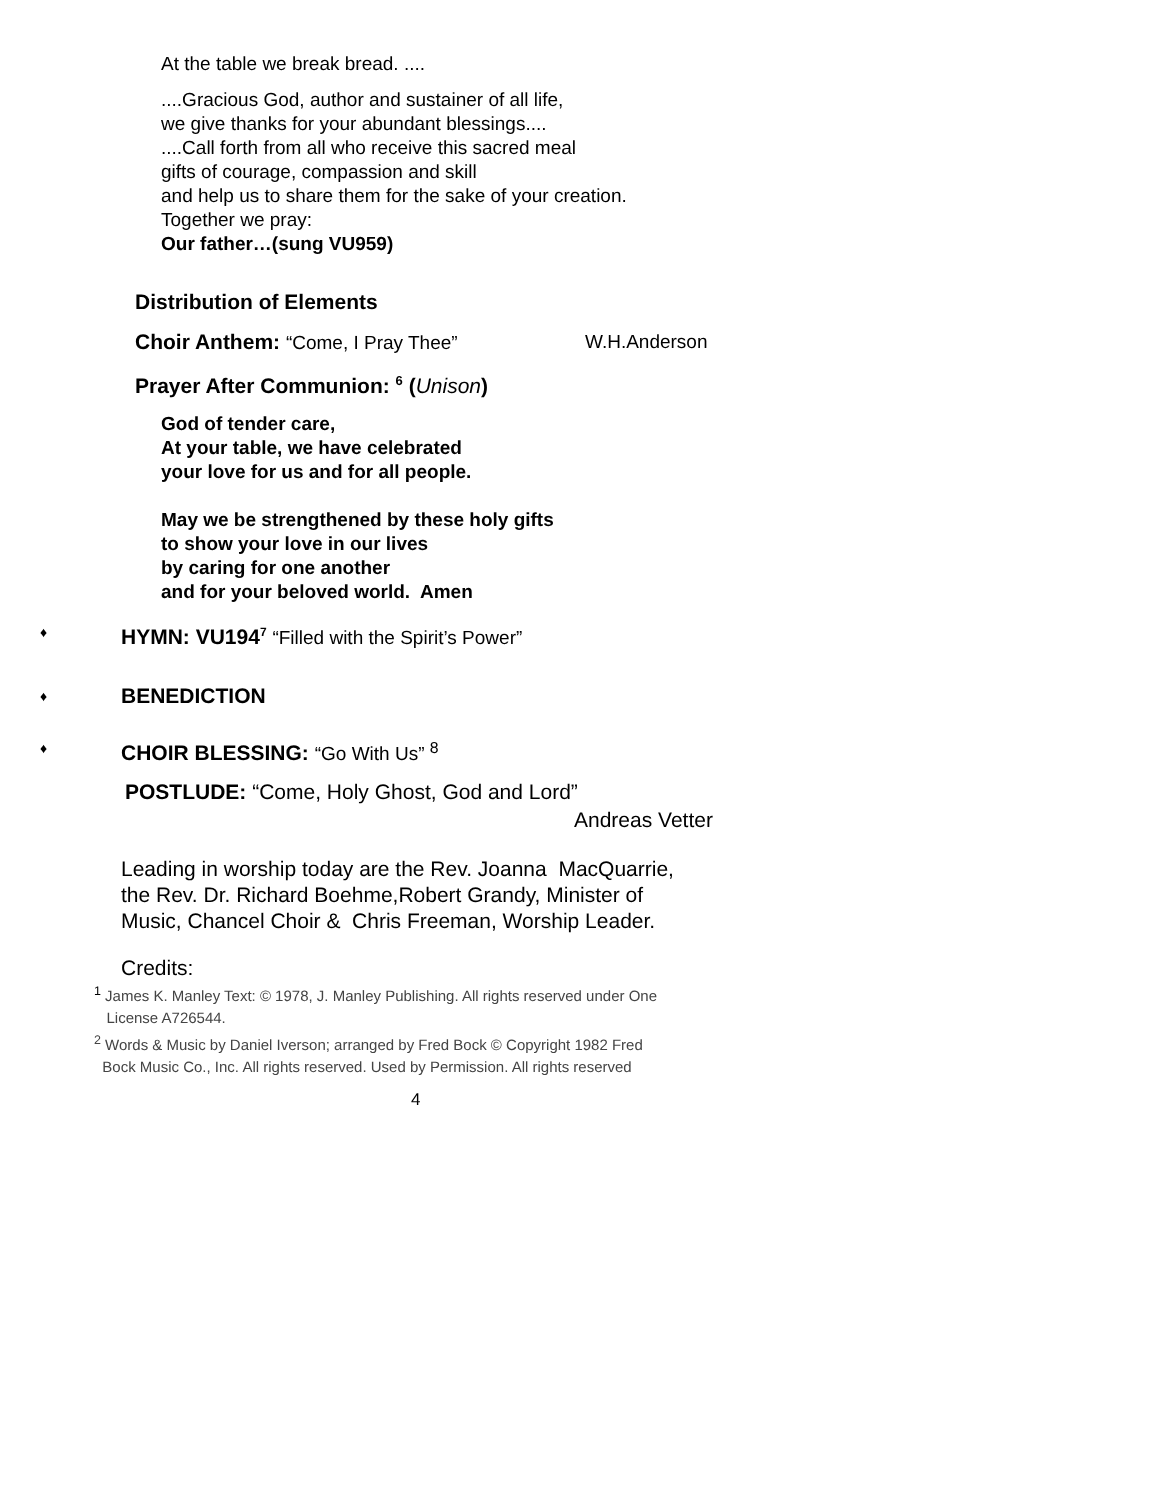At the table we break bread. ....
....Gracious God, author and sustainer of all life,
we give thanks for your abundant blessings....
....Call forth from all who receive this sacred meal
gifts of courage, compassion and skill
and help us to share them for the sake of your creation.
Together we pray:
Our father…(sung VU959)
Distribution of Elements
Choir Anthem: “Come, I Pray Thee” W.H.Anderson
Prayer After Communion: <sup>6</sup> (Unison)
God of tender care,
At your table, we have celebrated
your love for us and for all people.
May we be strengthened by these holy gifts
to show your love in our lives
by caring for one another
and for your beloved world. Amen
♦ HYMN: VU194<sup>7</sup> “Filled with the Spirit’s Power”
♦ BENEDICTION
♦ CHOIR BLESSING: “Go With Us” <sup>8</sup>
POSTLUDE: “Come, Holy Ghost, God and Lord”
Andreas Vetter
Leading in worship today are the Rev. Joanna MacQuarrie,
the Rev. Dr. Richard Boehme,Robert Grandy, Minister of
Music, Chancel Choir & Chris Freeman, Worship Leader.
Credits:
<sup>1</sup> James K. Manley Text: © 1978, J. Manley Publishing. All rights reserved under One
License A726544.
<sup>2</sup> Words & Music by Daniel Iverson; arranged by Fred Bock © Copyright 1982 Fred
Bock Music Co., Inc. All rights reserved. Used by Permission. All rights reserved
4